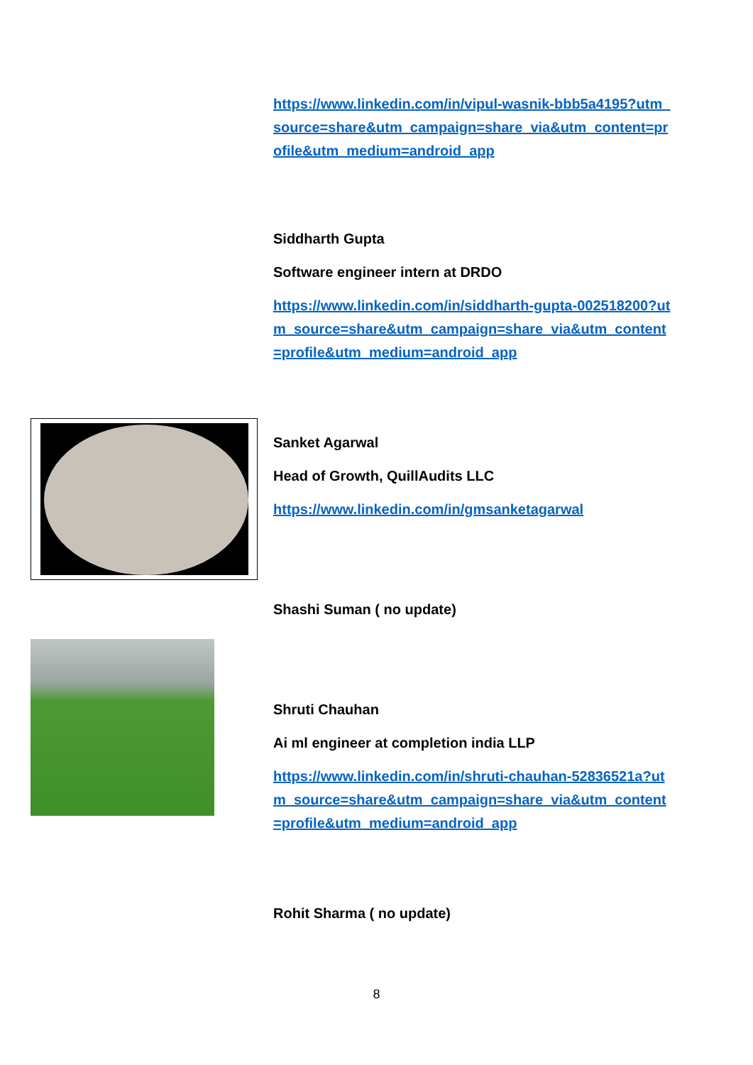https://www.linkedin.com/in/vipul-wasnik-bbb5a4195?utm_source=share&utm_campaign=share_via&utm_content=profile&utm_medium=android_app
Siddharth Gupta
Software engineer intern at DRDO
https://www.linkedin.com/in/siddharth-gupta-002518200?utm_source=share&utm_campaign=share_via&utm_content=profile&utm_medium=android_app
Sanket Agarwal
Head of Growth, QuillAudits LLC
https://www.linkedin.com/in/gmsanketagarwal
Shashi Suman ( no update)
Shruti Chauhan
Ai ml engineer at completion india LLP
https://www.linkedin.com/in/shruti-chauhan-52836521a?utm_source=share&utm_campaign=share_via&utm_content=profile&utm_medium=android_app
Rohit Sharma ( no update)
8